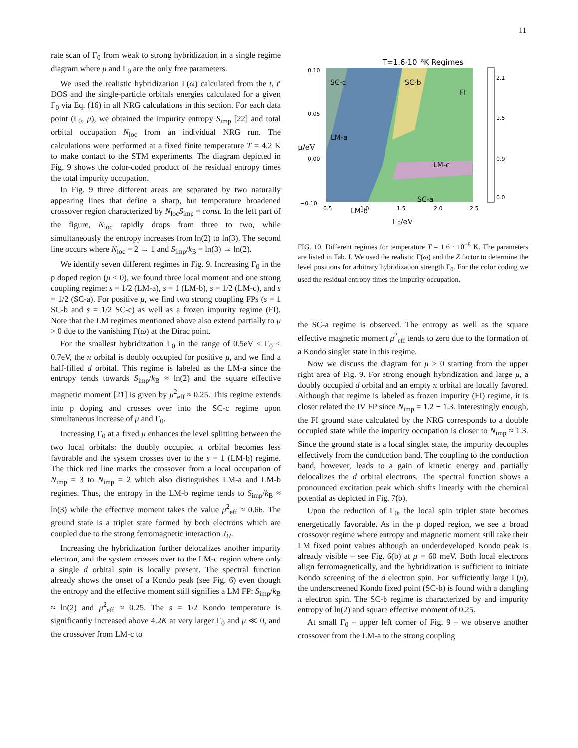11
rate scan of Γ<sub>0</sub> from weak to strong hybridization in a single regime diagram where μ and Γ<sub>0</sub> are the only free parameters.
We used the realistic hybridization Γ(ω) calculated from the t, t′ DOS and the single-particle orbitals energies calculated for a given Γ<sub>0</sub> via Eq. (16) in all NRG calculations in this section. For each data point (Γ<sub>0</sub>, μ), we obtained the impurity entropy S<sub>imp</sub> [22] and total orbital occupation N<sub>loc</sub> from an individual NRG run. The calculations were performed at a fixed finite temperature T = 4.2 K to make contact to the STM experiments. The diagram depicted in Fig. 9 shows the color-coded product of the residual entropy times the total impurity occupation.
In Fig. 9 three different areas are separated by two naturally appearing lines that define a sharp, but temperature broadened crossover region characterized by N<sub>loc</sub>S<sub>imp</sub> = const. In the left part of the figure, N<sub>loc</sub> rapidly drops from three to two, while simultaneously the entropy increases from ln(2) to ln(3). The second line occurs where N<sub>loc</sub> = 2 → 1 and S<sub>imp</sub>/k<sub>B</sub> = ln(3) → ln(2).
We identify seven different regimes in Fig. 9. Increasing Γ<sub>0</sub> in the p doped region (μ < 0), we found three local moment and one strong coupling regime: s = 1/2 (LM-a), s = 1 (LM-b), s = 1/2 (LM-c), and s = 1/2 (SC-a). For positive μ, we find two strong coupling FPs (s = 1 SC-b and s = 1/2 SC-c) as well as a frozen impurity regime (FI). Note that the LM regimes mentioned above also extend partially to μ > 0 due to the vanishing Γ(ω) at the Dirac point.
For the smallest hybridization Γ<sub>0</sub> in the range of 0.5eV ≤ Γ<sub>0</sub> < 0.7eV, the π orbital is doubly occupied for positive μ, and we find a half-filled d orbital. This regime is labeled as the LM-a since the entropy tends towards S<sub>imp</sub>/k<sub>B</sub> ≈ ln(2) and the square effective magnetic moment [21] is given by μ<sup>2</sup><sub>eff</sub> ≈ 0.25. This regime extends into p doping and crosses over into the SC-c regime upon simultaneous increase of μ and Γ<sub>0</sub>.
Increasing Γ<sub>0</sub> at a fixed μ enhances the level splitting between the two local orbitals: the doubly occupied π orbital becomes less favorable and the system crosses over to the s = 1 (LM-b) regime. The thick red line marks the crossover from a local occupation of N<sub>imp</sub> = 3 to N<sub>imp</sub> = 2 which also distinguishes LM-a and LM-b regimes. Thus, the entropy in the LM-b regime tends to S<sub>imp</sub>/k<sub>B</sub> ≈ ln(3) while the effective moment takes the value μ<sup>2</sup><sub>eff</sub> ≈ 0.66. The ground state is a triplet state formed by both electrons which are coupled due to the strong ferromagnetic interaction J<sub>H</sub>.
Increasing the hybridization further delocalizes another impurity electron, and the system crosses over to the LM-c region where only a single d orbital spin is locally present. The spectral function already shows the onset of a Kondo peak (see Fig. 6) even though the entropy and the effective moment still signifies a LM FP: S<sub>imp</sub>/k<sub>B</sub> ≈ ln(2) and μ<sup>2</sup><sub>eff</sub> ≈ 0.25. The s = 1/2 Kondo temperature is significantly increased above 4.2K at very larger Γ<sub>0</sub> and μ ≪ 0, and the crossover from LM-c to
T=1.6·10⁻⁸K Regimes
SC-c
SC-b
FI
LM-a
LM-c
LM-b
SC-a
0.10
0.05
0.00
−0.10
0.5
1.0
1.5
2.0
2.5
2.1
1.5
0.9
0.0
Γ₀/eV
μ/eV
FIG. 10. Different regimes for temperature T = 1.6 · 10<sup>−8</sup> K. The parameters are listed in Tab. I. We used the realistic Γ(ω) and the Z factor to determine the level positions for arbitrary hybridization strength Γ<sub>0</sub>. For the color coding we used the residual entropy times the impurity occupation.
the SC-a regime is observed. The entropy as well as the square effective magnetic moment μ<sup>2</sup><sub>eff</sub> tends to zero due to the formation of a Kondo singlet state in this regime.
Now we discuss the diagram for μ > 0 starting from the upper right area of Fig. 9. For strong enough hybridization and large μ, a doubly occupied d orbital and an empty π orbital are locally favored. Although that regime is labeled as frozen impurity (FI) regime, it is closer related the IV FP since N<sub>imp</sub> = 1.2 − 1.3. Interestingly enough, the FI ground state calculated by the NRG corresponds to a double occupied state while the impurity occupation is closer to N<sub>imp</sub> ≈ 1.3. Since the ground state is a local singlet state, the impurity decouples effectively from the conduction band. The coupling to the conduction band, however, leads to a gain of kinetic energy and partially delocalizes the d orbital electrons. The spectral function shows a pronounced excitation peak which shifts linearly with the chemical potential as depicted in Fig. 7(b).
Upon the reduction of Γ<sub>0</sub>, the local spin triplet state becomes energetically favorable. As in the p doped region, we see a broad crossover regime where entropy and magnetic moment still take their LM fixed point values although an underdeveloped Kondo peak is already visible – see Fig. 6(b) at μ = 60 meV. Both local electrons align ferromagnetically, and the hybridization is sufficient to initiate Kondo screening of the d electron spin. For sufficiently large Γ(μ), the underscreened Kondo fixed point (SC-b) is found with a dangling π electron spin. The SC-b regime is characterized by and impurity entropy of ln(2) and square effective moment of 0.25.
At small Γ<sub>0</sub> – upper left corner of Fig. 9 – we observe another crossover from the LM-a to the strong coupling